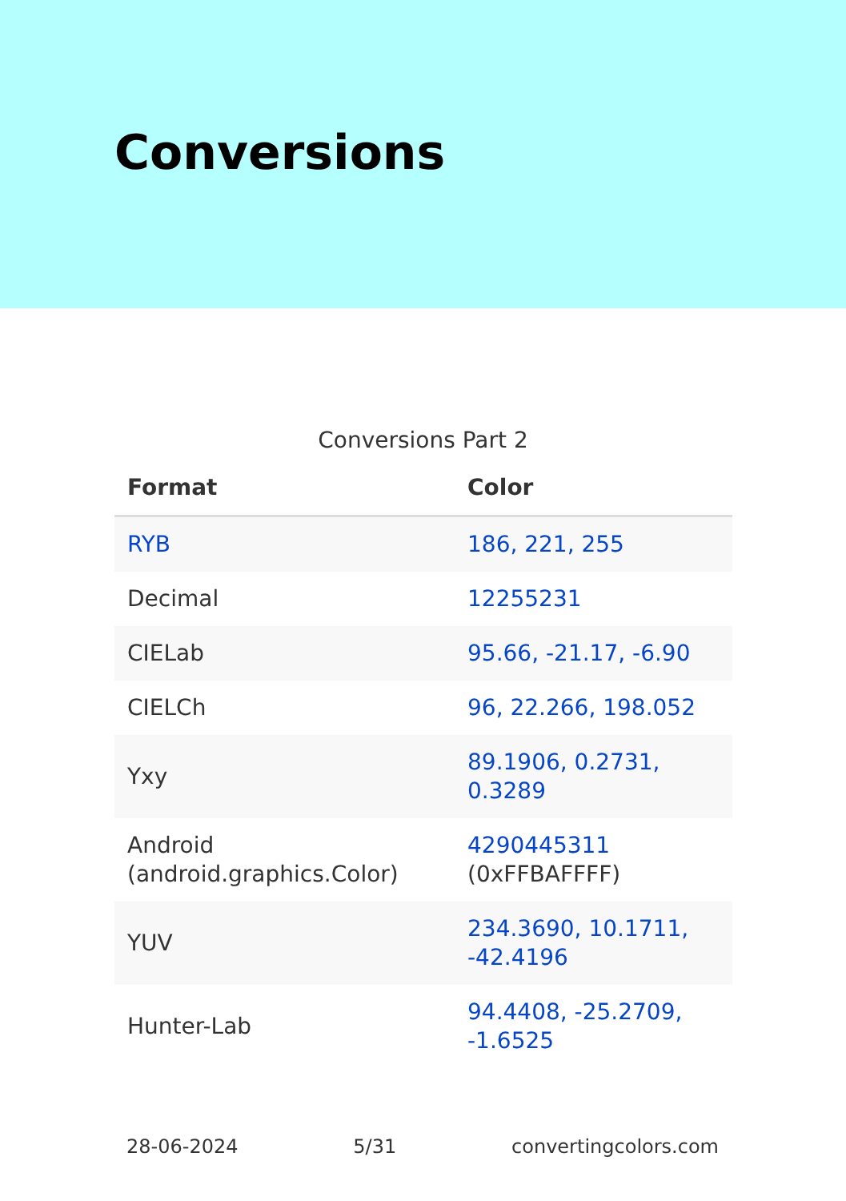Conversions
Conversions Part 2
| Format | Color |
| --- | --- |
| RYB | 186, 221, 255 |
| Decimal | 12255231 |
| CIELab | 95.66, -21.17, -6.90 |
| CIELCh | 96, 22.266, 198.052 |
| Yxy | 89.1906, 0.2731, 0.3289 |
| Android (android.graphics.Color) | 4290445311 (0xFFBAFFFF) |
| YUV | 234.3690, 10.1711, -42.4196 |
| Hunter-Lab | 94.4408, -25.2709, -1.6525 |
28-06-2024 5/31 convertingcolors.com